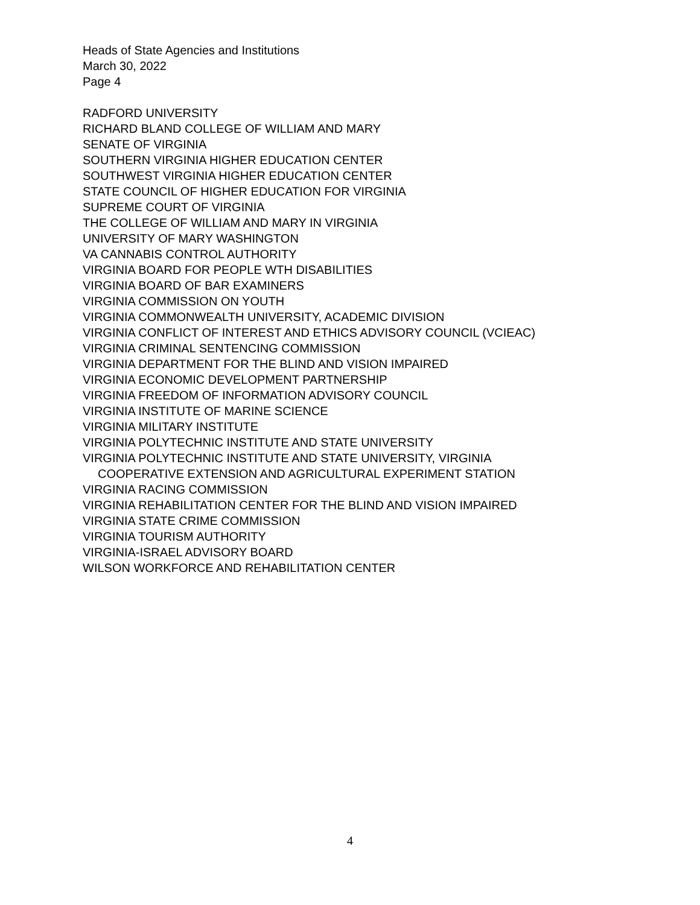Heads of State Agencies and Institutions
March 30, 2022
Page 4
RADFORD UNIVERSITY
RICHARD BLAND COLLEGE OF WILLIAM AND MARY
SENATE OF VIRGINIA
SOUTHERN VIRGINIA HIGHER EDUCATION CENTER
SOUTHWEST VIRGINIA HIGHER EDUCATION CENTER
STATE COUNCIL OF HIGHER EDUCATION FOR VIRGINIA
SUPREME COURT OF VIRGINIA
THE COLLEGE OF WILLIAM AND MARY IN VIRGINIA
UNIVERSITY OF MARY WASHINGTON
VA CANNABIS CONTROL AUTHORITY
VIRGINIA BOARD FOR PEOPLE WTH DISABILITIES
VIRGINIA BOARD OF BAR EXAMINERS
VIRGINIA COMMISSION ON YOUTH
VIRGINIA COMMONWEALTH UNIVERSITY, ACADEMIC DIVISION
VIRGINIA CONFLICT OF INTEREST AND ETHICS ADVISORY COUNCIL (VCIEAC)
VIRGINIA CRIMINAL SENTENCING COMMISSION
VIRGINIA DEPARTMENT FOR THE BLIND AND VISION IMPAIRED
VIRGINIA ECONOMIC DEVELOPMENT PARTNERSHIP
VIRGINIA FREEDOM OF INFORMATION ADVISORY COUNCIL
VIRGINIA INSTITUTE OF MARINE SCIENCE
VIRGINIA MILITARY INSTITUTE
VIRGINIA POLYTECHNIC INSTITUTE AND STATE UNIVERSITY
VIRGINIA POLYTECHNIC INSTITUTE AND STATE UNIVERSITY, VIRGINIA
COOPERATIVE EXTENSION AND AGRICULTURAL EXPERIMENT STATION
VIRGINIA RACING COMMISSION
VIRGINIA REHABILITATION CENTER FOR THE BLIND AND VISION IMPAIRED
VIRGINIA STATE CRIME COMMISSION
VIRGINIA TOURISM AUTHORITY
VIRGINIA-ISRAEL ADVISORY BOARD
WILSON WORKFORCE AND REHABILITATION CENTER
4